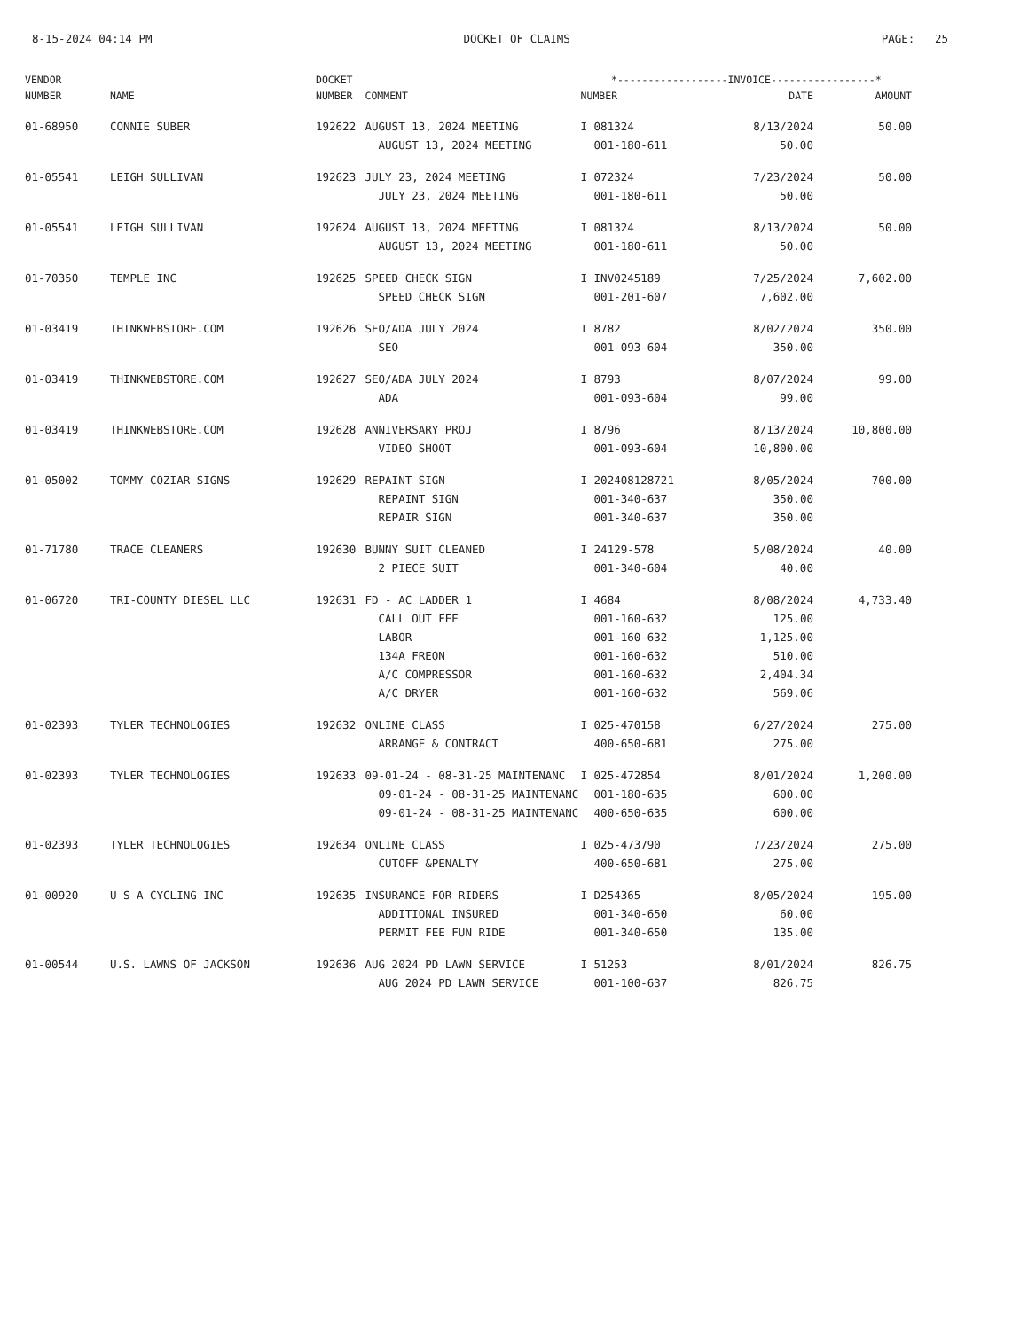8-15-2024 04:14 PM DOCKET OF CLAIMS PAGE: 25
| VENDOR | | DOCKET | | *------------------INVOICE-----------------* | | |
| --- | --- | --- | --- | --- | --- | --- |
| NUMBER | NAME | NUMBER | COMMENT | NUMBER | DATE | AMOUNT |
| 01-68950 | CONNIE SUBER | 192622 | AUGUST 13, 2024 MEETING | I 081324 | 8/13/2024 | 50.00 |
| | | | AUGUST 13, 2024 MEETING | 001-180-611 | 50.00 | |
| 01-05541 | LEIGH SULLIVAN | 192623 | JULY 23, 2024 MEETING | I 072324 | 7/23/2024 | 50.00 |
| | | | JULY 23, 2024 MEETING | 001-180-611 | 50.00 | |
| 01-05541 | LEIGH SULLIVAN | 192624 | AUGUST 13, 2024 MEETING | I 081324 | 8/13/2024 | 50.00 |
| | | | AUGUST 13, 2024 MEETING | 001-180-611 | 50.00 | |
| 01-70350 | TEMPLE INC | 192625 | SPEED CHECK SIGN | I INV0245189 | 7/25/2024 | 7,602.00 |
| | | | SPEED CHECK SIGN | 001-201-607 | 7,602.00 | |
| 01-03419 | THINKWEBSTORE.COM | 192626 | SEO/ADA JULY 2024 | I 8782 | 8/02/2024 | 350.00 |
| | | | SEO | 001-093-604 | 350.00 | |
| 01-03419 | THINKWEBSTORE.COM | 192627 | SEO/ADA JULY 2024 | I 8793 | 8/07/2024 | 99.00 |
| | | | ADA | 001-093-604 | 99.00 | |
| 01-03419 | THINKWEBSTORE.COM | 192628 | ANNIVERSARY PROJ | I 8796 | 8/13/2024 | 10,800.00 |
| | | | VIDEO SHOOT | 001-093-604 | 10,800.00 | |
| 01-05002 | TOMMY COZIAR SIGNS | 192629 | REPAINT SIGN | I 202408128721 | 8/05/2024 | 700.00 |
| | | | REPAINT SIGN | 001-340-637 | 350.00 | |
| | | | REPAIR SIGN | 001-340-637 | 350.00 | |
| 01-71780 | TRACE CLEANERS | 192630 | BUNNY SUIT CLEANED | I 24129-578 | 5/08/2024 | 40.00 |
| | | | 2 PIECE SUIT | 001-340-604 | 40.00 | |
| 01-06720 | TRI-COUNTY DIESEL LLC | 192631 | FD - AC LADDER 1 | I 4684 | 8/08/2024 | 4,733.40 |
| | | | CALL OUT FEE | 001-160-632 | 125.00 | |
| | | | LABOR | 001-160-632 | 1,125.00 | |
| | | | 134A FREON | 001-160-632 | 510.00 | |
| | | | A/C COMPRESSOR | 001-160-632 | 2,404.34 | |
| | | | A/C DRYER | 001-160-632 | 569.06 | |
| 01-02393 | TYLER TECHNOLOGIES | 192632 | ONLINE CLASS | I 025-470158 | 6/27/2024 | 275.00 |
| | | | ARRANGE & CONTRACT | 400-650-681 | 275.00 | |
| 01-02393 | TYLER TECHNOLOGIES | 192633 | 09-01-24 - 08-31-25 MAINTENANC | I 025-472854 | 8/01/2024 | 1,200.00 |
| | | | 09-01-24 - 08-31-25 MAINTENANC | 001-180-635 | 600.00 | |
| | | | 09-01-24 - 08-31-25 MAINTENANC | 400-650-635 | 600.00 | |
| 01-02393 | TYLER TECHNOLOGIES | 192634 | ONLINE CLASS | I 025-473790 | 7/23/2024 | 275.00 |
| | | | CUTOFF &PENALTY | 400-650-681 | 275.00 | |
| 01-00920 | U S A CYCLING INC | 192635 | INSURANCE FOR RIDERS | I D254365 | 8/05/2024 | 195.00 |
| | | | ADDITIONAL INSURED | 001-340-650 | 60.00 | |
| | | | PERMIT FEE FUN RIDE | 001-340-650 | 135.00 | |
| 01-00544 | U.S. LAWNS OF JACKSON | 192636 | AUG 2024 PD LAWN SERVICE | I 51253 | 8/01/2024 | 826.75 |
| | | | AUG 2024 PD LAWN SERVICE | 001-100-637 | 826.75 | |